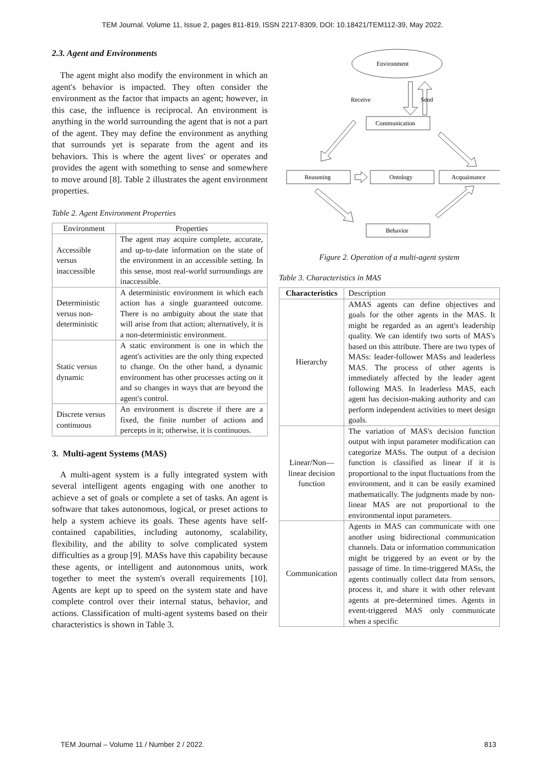TEM Journal. Volume 11, Issue 2, pages 811-819, ISSN 2217-8309, DOI: 10.18421/TEM112-39, May 2022.
2.3. Agent and Environments
The agent might also modify the environment in which an agent's behavior is impacted. They often consider the environment as the factor that impacts an agent; however, in this case, the influence is reciprocal. An environment is anything in the world surrounding the agent that is not a part of the agent. They may define the environment as anything that surrounds yet is separate from the agent and its behaviors. This is where the agent lives' or operates and provides the agent with something to sense and somewhere to move around [8]. Table 2 illustrates the agent environment properties.
Table 2. Agent Environment Properties
| Environment | Properties |
| --- | --- |
| Accessible versus inaccessible | The agent may acquire complete, accurate, and up-to-date information on the state of the environment in an accessible setting. In this sense, most real-world surroundings are inaccessible. |
| Deterministic versus non-deterministic | A deterministic environment in which each action has a single guaranteed outcome. There is no ambiguity about the state that will arise from that action; alternatively, it is a non-deterministic environment. |
| Static versus dynamic | A static environment is one in which the agent's activities are the only thing expected to change. On the other hand, a dynamic environment has other processes acting on it and so changes in ways that are beyond the agent's control. |
| Discrete versus continuous | An environment is discrete if there are a fixed, the finite number of actions and percepts in it; otherwise, it is continuous. |
3. Multi-agent Systems (MAS)
A multi-agent system is a fully integrated system with several intelligent agents engaging with one another to achieve a set of goals or complete a set of tasks. An agent is software that takes autonomous, logical, or preset actions to help a system achieve its goals. These agents have self-contained capabilities, including autonomy, scalability, flexibility, and the ability to solve complicated system difficulties as a group [9]. MASs have this capability because these agents, or intelligent and autonomous units, work together to meet the system's overall requirements [10]. Agents are kept up to speed on the system state and have complete control over their internal status, behavior, and actions. Classification of multi-agent systems based on their characteristics is shown in Table 3.
Environment
Receive
Send
Communication
Reasoning
Ontology
Acquaintance
Behavior
Figure 2. Operation of a multi-agent system
Table 3. Characteristics in MAS
| Characteristics | Description |
| --- | --- |
| Hierarchy | AMAS agents can define objectives and goals for the other agents in the MAS. It might be regarded as an agent's leadership quality. We can identify two sorts of MAS's based on this attribute. There are two types of MASs: leader-follower MASs and leaderless MAS. The process of other agents is immediately affected by the leader agent following MAS. In leaderless MAS, each agent has decision-making authority and can perform independent activities to meet design goals. |
| Linear/Non—linear decision function | The variation of MAS's decision function output with input parameter modification can categorize MASs. The output of a decision function is classified as linear if it is proportional to the input fluctuations from the environment, and it can be easily examined mathematically. The judgments made by non-linear MAS are not proportional to the environmental input parameters. |
| Communication | Agents in MAS can communicate with one another using bidirectional communication channels. Data or information communication might be triggered by an event or by the passage of time. In time-triggered MASs, the agents continually collect data from sensors, process it, and share it with other relevant agents at pre-determined times. Agents in event-triggered MAS only communicate when a specific |
TEM Journal – Volume 11 / Number 2 / 2022. 813